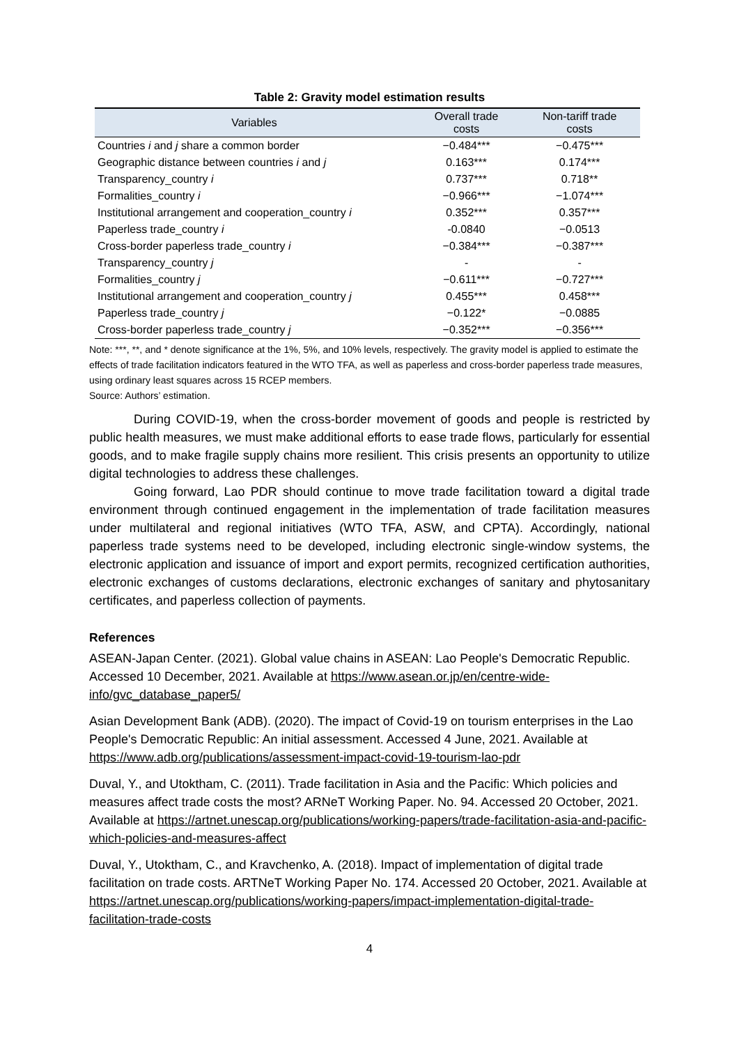Table 2: Gravity model estimation results
| Variables | Overall trade costs | Non-tariff trade costs |
| --- | --- | --- |
| Countries i and j share a common border | −0.484*** | −0.475*** |
| Geographic distance between countries i and j | 0.163*** | 0.174*** |
| Transparency_country i | 0.737*** | 0.718** |
| Formalities_country i | −0.966*** | −1.074*** |
| Institutional arrangement and cooperation_country i | 0.352*** | 0.357*** |
| Paperless trade_country i | -0.0840 | −0.0513 |
| Cross-border paperless trade_country i | −0.384*** | −0.387*** |
| Transparency_country j | - | - |
| Formalities_country j | −0.611*** | −0.727*** |
| Institutional arrangement and cooperation_country j | 0.455*** | 0.458*** |
| Paperless trade_country j | −0.122* | −0.0885 |
| Cross-border paperless trade_country j | −0.352*** | −0.356*** |
Note: ***, **, and * denote significance at the 1%, 5%, and 10% levels, respectively. The gravity model is applied to estimate the effects of trade facilitation indicators featured in the WTO TFA, as well as paperless and cross-border paperless trade measures, using ordinary least squares across 15 RCEP members.
Source: Authors’ estimation.
During COVID-19, when the cross-border movement of goods and people is restricted by public health measures, we must make additional efforts to ease trade flows, particularly for essential goods, and to make fragile supply chains more resilient. This crisis presents an opportunity to utilize digital technologies to address these challenges.
Going forward, Lao PDR should continue to move trade facilitation toward a digital trade environment through continued engagement in the implementation of trade facilitation measures under multilateral and regional initiatives (WTO TFA, ASW, and CPTA). Accordingly, national paperless trade systems need to be developed, including electronic single-window systems, the electronic application and issuance of import and export permits, recognized certification authorities, electronic exchanges of customs declarations, electronic exchanges of sanitary and phytosanitary certificates, and paperless collection of payments.
References
ASEAN-Japan Center. (2021). Global value chains in ASEAN: Lao People's Democratic Republic. Accessed 10 December, 2021. Available at https://www.asean.or.jp/en/centre-wide-info/gvc_database_paper5/
Asian Development Bank (ADB). (2020). The impact of Covid-19 on tourism enterprises in the Lao People's Democratic Republic: An initial assessment. Accessed 4 June, 2021. Available at https://www.adb.org/publications/assessment-impact-covid-19-tourism-lao-pdr
Duval, Y., and Utoktham, C. (2011). Trade facilitation in Asia and the Pacific: Which policies and measures affect trade costs the most? ARNeT Working Paper. No. 94. Accessed 20 October, 2021. Available at https://artnet.unescap.org/publications/working-papers/trade-facilitation-asia-and-pacific-which-policies-and-measures-affect
Duval, Y., Utoktham, C., and Kravchenko, A. (2018). Impact of implementation of digital trade facilitation on trade costs. ARTNeT Working Paper No. 174. Accessed 20 October, 2021. Available at https://artnet.unescap.org/publications/working-papers/impact-implementation-digital-trade-facilitation-trade-costs
4